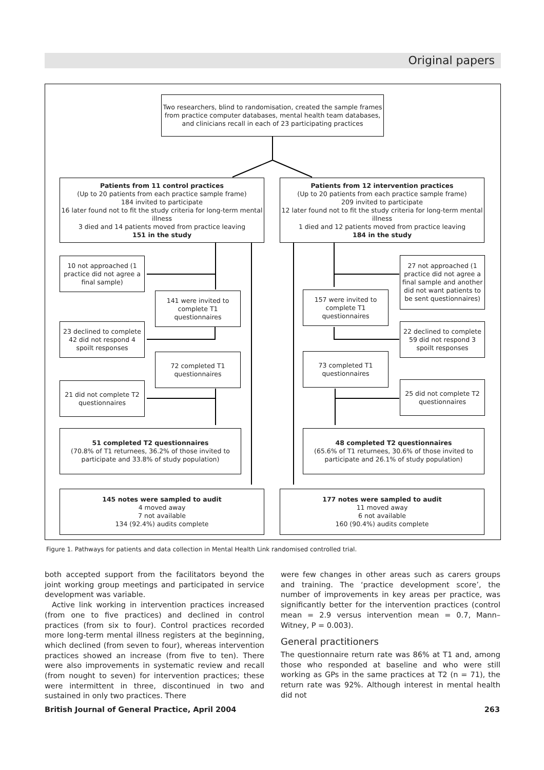Original papers
Two researchers, blind to randomisation, created the sample frames from practice computer databases, mental health team databases, and clinicians recall in each of 23 participating practices
Patients from 11 control practices
(Up to 20 patients from each practice sample frame)
184 invited to participate
16 later found not to fit the study criteria for long-term mental illness
3 died and 14 patients moved from practice leaving
151 in the study
Patients from 12 intervention practices
(Up to 20 patients from each practice sample frame)
209 invited to participate
12 later found not to fit the study criteria for long-term mental illness
1 died and 12 patients moved from practice leaving
184 in the study
10 not approached (1 practice did not agree a final sample)
27 not approached (1 practice did not agree a final sample and another did not want patients to be sent questionnaires)
141 were invited to complete T1 questionnaires
157 were invited to complete T1 questionnaires
23 declined to complete 42 did not respond 4 spoilt responses
22 declined to complete 59 did not respond 3 spoilt responses
72 completed T1 questionnaires
73 completed T1 questionnaires
21 did not complete T2 questionnaires
25 did not complete T2 questionnaires
51 completed T2 questionnaires
(70.8% of T1 returnees, 36.2% of those invited to participate and 33.8% of study population)
48 completed T2 questionnaires
(65.6% of T1 returnees, 30.6% of those invited to participate and 26.1% of study population)
145 notes were sampled to audit
4 moved away
7 not available
134 (92.4%) audits complete
177 notes were sampled to audit
11 moved away
6 not available
160 (90.4%) audits complete
Figure 1. Pathways for patients and data collection in Mental Health Link randomised controlled trial.
both accepted support from the facilitators beyond the joint working group meetings and participated in service development was variable.
Active link working in intervention practices increased (from one to five practices) and declined in control practices (from six to four). Control practices recorded more long-term mental illness registers at the beginning, which declined (from seven to four), whereas intervention practices showed an increase (from five to ten). There were also improvements in systematic review and recall (from nought to seven) for intervention practices; these were intermittent in three, discontinued in two and sustained in only two practices. There
were few changes in other areas such as carers groups and training. The ‘practice development score’, the number of improvements in key areas per practice, was significantly better for the intervention practices (control mean = 2.9 versus intervention mean = 0.7, Mann–Witney, P = 0.003).
General practitioners
The questionnaire return rate was 86% at T1 and, among those who responded at baseline and who were still working as GPs in the same practices at T2 (n = 71), the return rate was 92%. Although interest in mental health did not
British Journal of General Practice, April 2004 263